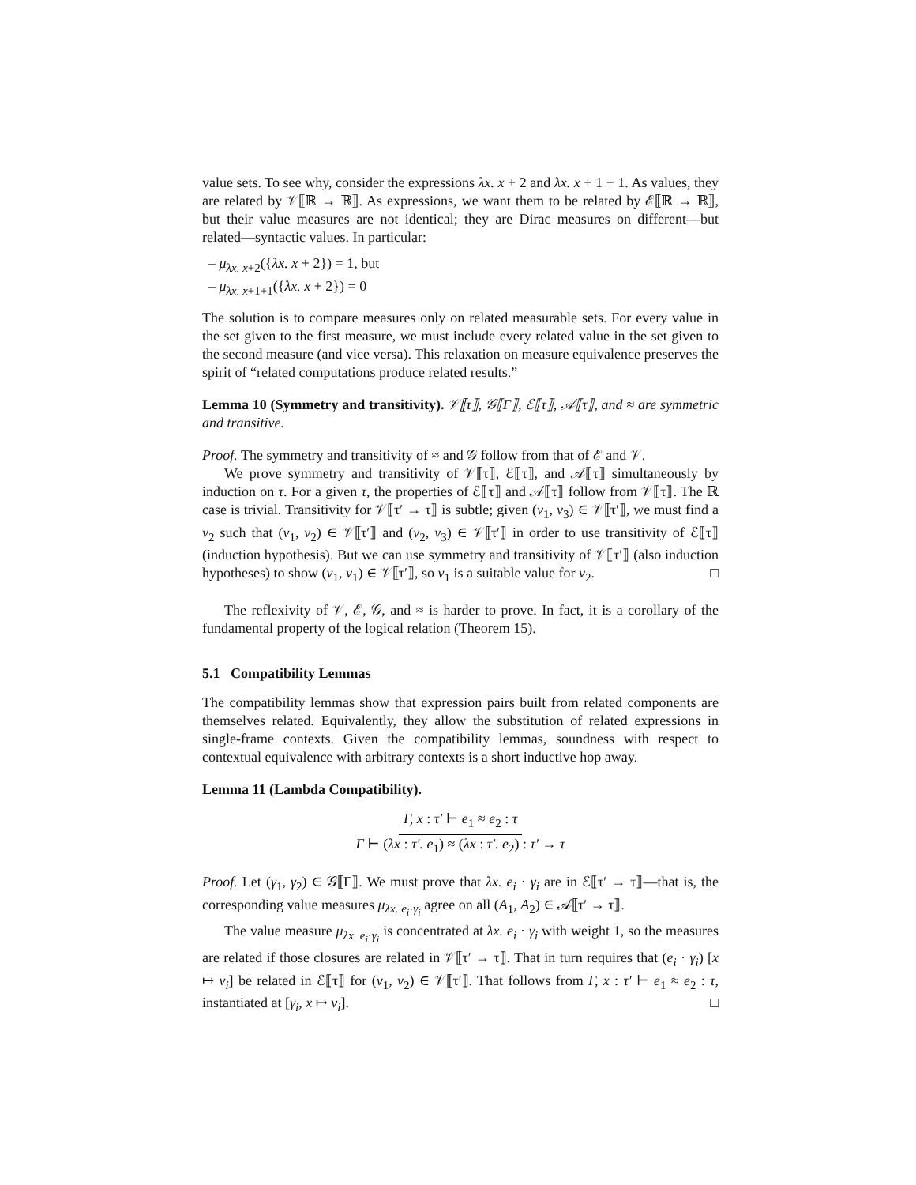value sets. To see why, consider the expressions λx. x + 2 and λx. x + 1 + 1. As values, they are related by 𝒱⟦ℝ → ℝ⟧. As expressions, we want them to be related by ℰ⟦ℝ → ℝ⟧, but their value measures are not identical; they are Dirac measures on different—but related—syntactic values. In particular:
– μ<sub>λx. x+2</sub>({λx. x + 2}) = 1, but
– μ<sub>λx. x+1+1</sub>({λx. x + 2}) = 0
The solution is to compare measures only on related measurable sets. For every value in the set given to the first measure, we must include every related value in the set given to the second measure (and vice versa). This relaxation on measure equivalence preserves the spirit of “related computations produce related results.”
Lemma 10 (Symmetry and transitivity). 𝒱⟦τ⟧, 𝒢⟦Γ⟧, ℰ⟦τ⟧, 𝒜⟦τ⟧, and ≈ are symmetric and transitive.
Proof. The symmetry and transitivity of ≈ and 𝒢 follow from that of ℰ and 𝒱.
We prove symmetry and transitivity of 𝒱⟦τ⟧, ℰ⟦τ⟧, and 𝒜⟦τ⟧ simultaneously by induction on τ. For a given τ, the properties of ℰ⟦τ⟧ and 𝒜⟦τ⟧ follow from 𝒱⟦τ⟧. The ℝ case is trivial. Transitivity for 𝒱⟦τ′ → τ⟧ is subtle; given (v<sub>1</sub>, v<sub>3</sub>) ∈ 𝒱⟦τ′⟧, we must find a v<sub>2</sub> such that (v<sub>1</sub>, v<sub>2</sub>) ∈ 𝒱⟦τ′⟧ and (v<sub>2</sub>, v<sub>3</sub>) ∈ 𝒱⟦τ′⟧ in order to use transitivity of ℰ⟦τ⟧ (induction hypothesis). But we can use symmetry and transitivity of 𝒱⟦τ′⟧ (also induction hypotheses) to show (v<sub>1</sub>, v<sub>1</sub>) ∈ 𝒱⟦τ′⟧, so v<sub>1</sub> is a suitable value for v<sub>2</sub>. □
The reflexivity of 𝒱, ℰ, 𝒢, and ≈ is harder to prove. In fact, it is a corollary of the fundamental property of the logical relation (Theorem 15).
5.1 Compatibility Lemmas
The compatibility lemmas show that expression pairs built from related components are themselves related. Equivalently, they allow the substitution of related expressions in single-frame contexts. Given the compatibility lemmas, soundness with respect to contextual equivalence with arbitrary contexts is a short inductive hop away.
Lemma 11 (Lambda Compatibility).
Γ, x : τ′ ⊢ e<sub>1</sub> ≈ e<sub>2</sub> : τ
Γ ⊢ (λx : τ′. e<sub>1</sub>) ≈ (λx : τ′. e<sub>2</sub>) : τ′ → τ
Proof. Let (γ<sub>1</sub>, γ<sub>2</sub>) ∈ 𝒢⟦Γ⟧. We must prove that λx. e<sub>i</sub> · γ<sub>i</sub> are in ℰ⟦τ′ → τ⟧—that is, the corresponding value measures μ<sub>λx. e<sub>i</sub>·γ<sub>i</sub></sub> agree on all (A<sub>1</sub>, A<sub>2</sub>) ∈ 𝒜⟦τ′ → τ⟧.
The value measure μ<sub>λx. e<sub>i</sub>·γ<sub>i</sub></sub> is concentrated at λx. e<sub>i</sub> · γ<sub>i</sub> with weight 1, so the measures are related if those closures are related in 𝒱⟦τ′ → τ⟧. That in turn requires that (e<sub>i</sub> · γ<sub>i</sub>) [x ↦ v<sub>i</sub>] be related in ℰ⟦τ⟧ for (v<sub>1</sub>, v<sub>2</sub>) ∈ 𝒱⟦τ′⟧. That follows from Γ, x : τ′ ⊢ e<sub>1</sub> ≈ e<sub>2</sub> : τ, instantiated at [γ<sub>i</sub>, x ↦ v<sub>i</sub>]. □